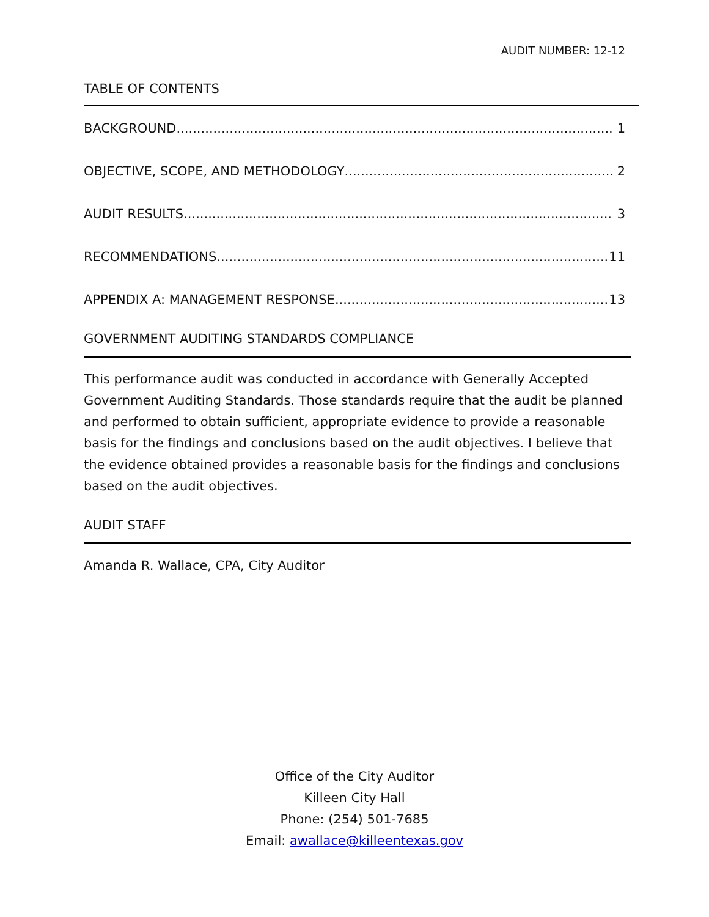AUDIT NUMBER: 12-12
TABLE OF CONTENTS
BACKGROUND 1
OBJECTIVE, SCOPE, AND METHODOLOGY 2
AUDIT RESULTS 3
RECOMMENDATIONS 11
APPENDIX A: MANAGEMENT RESPONSE 13
GOVERNMENT AUDITING STANDARDS COMPLIANCE
This performance audit was conducted in accordance with Generally Accepted Government Auditing Standards. Those standards require that the audit be planned and performed to obtain sufficient, appropriate evidence to provide a reasonable basis for the findings and conclusions based on the audit objectives. I believe that the evidence obtained provides a reasonable basis for the findings and conclusions based on the audit objectives.
AUDIT STAFF
Amanda R. Wallace, CPA, City Auditor
Office of the City Auditor
Killeen City Hall
Phone: (254) 501-7685
Email: awallace@killeentexas.gov